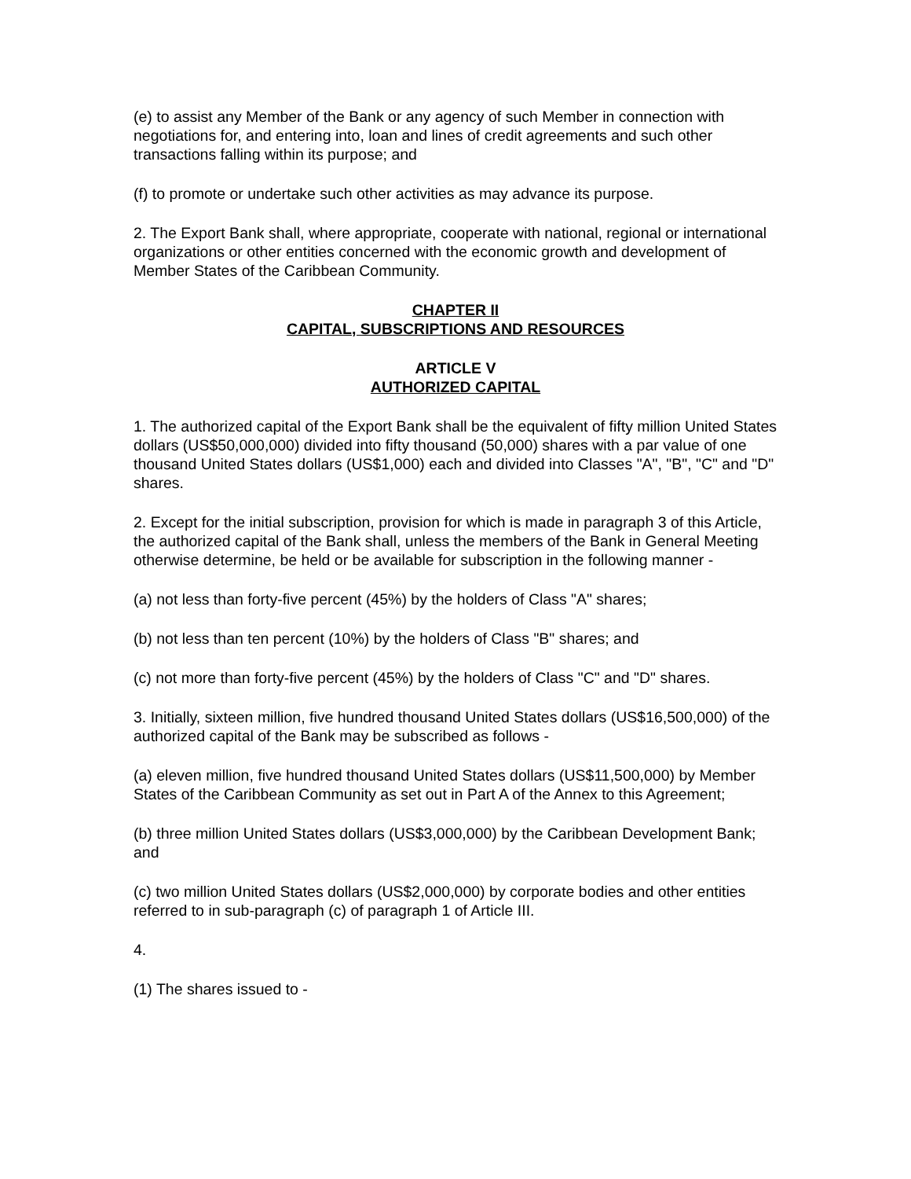(e) to assist any Member of the Bank or any agency of such Member in connection with negotiations for, and entering into, loan and lines of credit agreements and such other transactions falling within its purpose; and
(f) to promote or undertake such other activities as may advance its purpose.
2. The Export Bank shall, where appropriate, cooperate with national, regional or international organizations or other entities concerned with the economic growth and development of Member States of the Caribbean Community.
CHAPTER II
CAPITAL, SUBSCRIPTIONS AND RESOURCES
ARTICLE V
AUTHORIZED CAPITAL
1. The authorized capital of the Export Bank shall be the equivalent of fifty million United States dollars (US$50,000,000) divided into fifty thousand (50,000) shares with a par value of one thousand United States dollars (US$1,000) each and divided into Classes "A", "B", "C" and "D" shares.
2. Except for the initial subscription, provision for which is made in paragraph 3 of this Article, the authorized capital of the Bank shall, unless the members of the Bank in General Meeting otherwise determine, be held or be available for subscription in the following manner -
(a) not less than forty-five percent (45%) by the holders of Class "A" shares;
(b) not less than ten percent (10%) by the holders of Class "B" shares; and
(c) not more than forty-five percent (45%) by the holders of Class "C" and "D" shares.
3. Initially, sixteen million, five hundred thousand United States dollars (US$16,500,000) of the authorized capital of the Bank may be subscribed as follows -
(a) eleven million, five hundred thousand United States dollars (US$11,500,000) by Member States of the Caribbean Community as set out in Part A of the Annex to this Agreement;
(b) three million United States dollars (US$3,000,000) by the Caribbean Development Bank; and
(c) two million United States dollars (US$2,000,000) by corporate bodies and other entities referred to in sub-paragraph (c) of paragraph 1 of Article III.
4.
(1) The shares issued to -